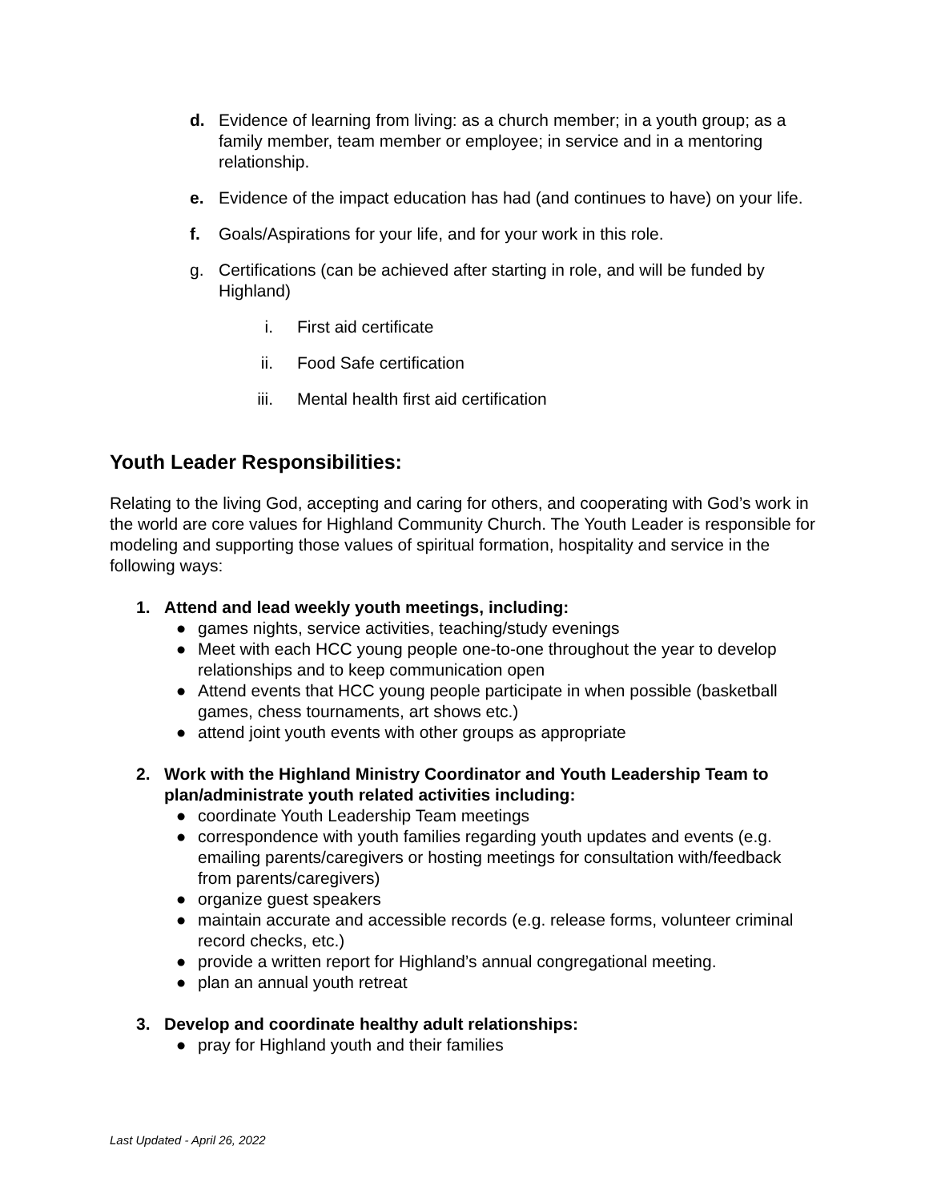d. Evidence of learning from living: as a church member; in a youth group; as a family member, team member or employee; in service and in a mentoring relationship.
e. Evidence of the impact education has had (and continues to have) on your life.
f. Goals/Aspirations for your life, and for your work in this role.
g. Certifications (can be achieved after starting in role, and will be funded by Highland)
i. First aid certificate
ii. Food Safe certification
iii. Mental health first aid certification
Youth Leader Responsibilities:
Relating to the living God, accepting and caring for others, and cooperating with God’s work in the world are core values for Highland Community Church. The Youth Leader is responsible for modeling and supporting those values of spiritual formation, hospitality and service in the following ways:
1. Attend and lead weekly youth meetings, including:
● games nights, service activities, teaching/study evenings
● Meet with each HCC young people one-to-one throughout the year to develop relationships and to keep communication open
● Attend events that HCC young people participate in when possible (basketball games, chess tournaments, art shows etc.)
● attend joint youth events with other groups as appropriate
2. Work with the Highland Ministry Coordinator and Youth Leadership Team to plan/administrate youth related activities including:
● coordinate Youth Leadership Team meetings
● correspondence with youth families regarding youth updates and events (e.g. emailing parents/caregivers or hosting meetings for consultation with/feedback from parents/caregivers)
● organize guest speakers
● maintain accurate and accessible records (e.g. release forms, volunteer criminal record checks, etc.)
● provide a written report for Highland’s annual congregational meeting.
● plan an annual youth retreat
3. Develop and coordinate healthy adult relationships:
● pray for Highland youth and their families
Last Updated - April 26, 2022